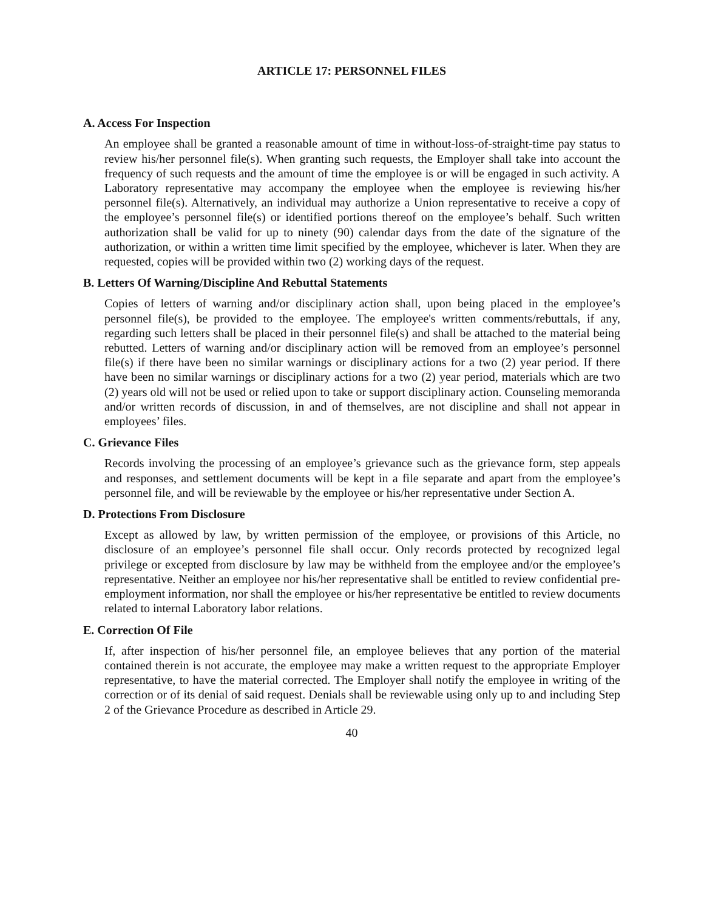ARTICLE 17: PERSONNEL FILES
A. Access For Inspection
An employee shall be granted a reasonable amount of time in without-loss-of-straight-time pay status to review his/her personnel file(s). When granting such requests, the Employer shall take into account the frequency of such requests and the amount of time the employee is or will be engaged in such activity. A Laboratory representative may accompany the employee when the employee is reviewing his/her personnel file(s). Alternatively, an individual may authorize a Union representative to receive a copy of the employee’s personnel file(s) or identified portions thereof on the employee’s behalf. Such written authorization shall be valid for up to ninety (90) calendar days from the date of the signature of the authorization, or within a written time limit specified by the employee, whichever is later. When they are requested, copies will be provided within two (2) working days of the request.
B. Letters Of Warning/Discipline And Rebuttal Statements
Copies of letters of warning and/or disciplinary action shall, upon being placed in the employee’s personnel file(s), be provided to the employee. The employee's written comments/rebuttals, if any, regarding such letters shall be placed in their personnel file(s) and shall be attached to the material being rebutted. Letters of warning and/or disciplinary action will be removed from an employee’s personnel file(s) if there have been no similar warnings or disciplinary actions for a two (2) year period. If there have been no similar warnings or disciplinary actions for a two (2) year period, materials which are two (2) years old will not be used or relied upon to take or support disciplinary action. Counseling memoranda and/or written records of discussion, in and of themselves, are not discipline and shall not appear in employees’ files.
C. Grievance Files
Records involving the processing of an employee’s grievance such as the grievance form, step appeals and responses, and settlement documents will be kept in a file separate and apart from the employee’s personnel file, and will be reviewable by the employee or his/her representative under Section A.
D. Protections From Disclosure
Except as allowed by law, by written permission of the employee, or provisions of this Article, no disclosure of an employee’s personnel file shall occur. Only records protected by recognized legal privilege or excepted from disclosure by law may be withheld from the employee and/or the employee’s representative. Neither an employee nor his/her representative shall be entitled to review confidential pre-employment information, nor shall the employee or his/her representative be entitled to review documents related to internal Laboratory labor relations.
E. Correction Of File
If, after inspection of his/her personnel file, an employee believes that any portion of the material contained therein is not accurate, the employee may make a written request to the appropriate Employer representative, to have the material corrected. The Employer shall notify the employee in writing of the correction or of its denial of said request. Denials shall be reviewable using only up to and including Step 2 of the Grievance Procedure as described in Article 29.
40